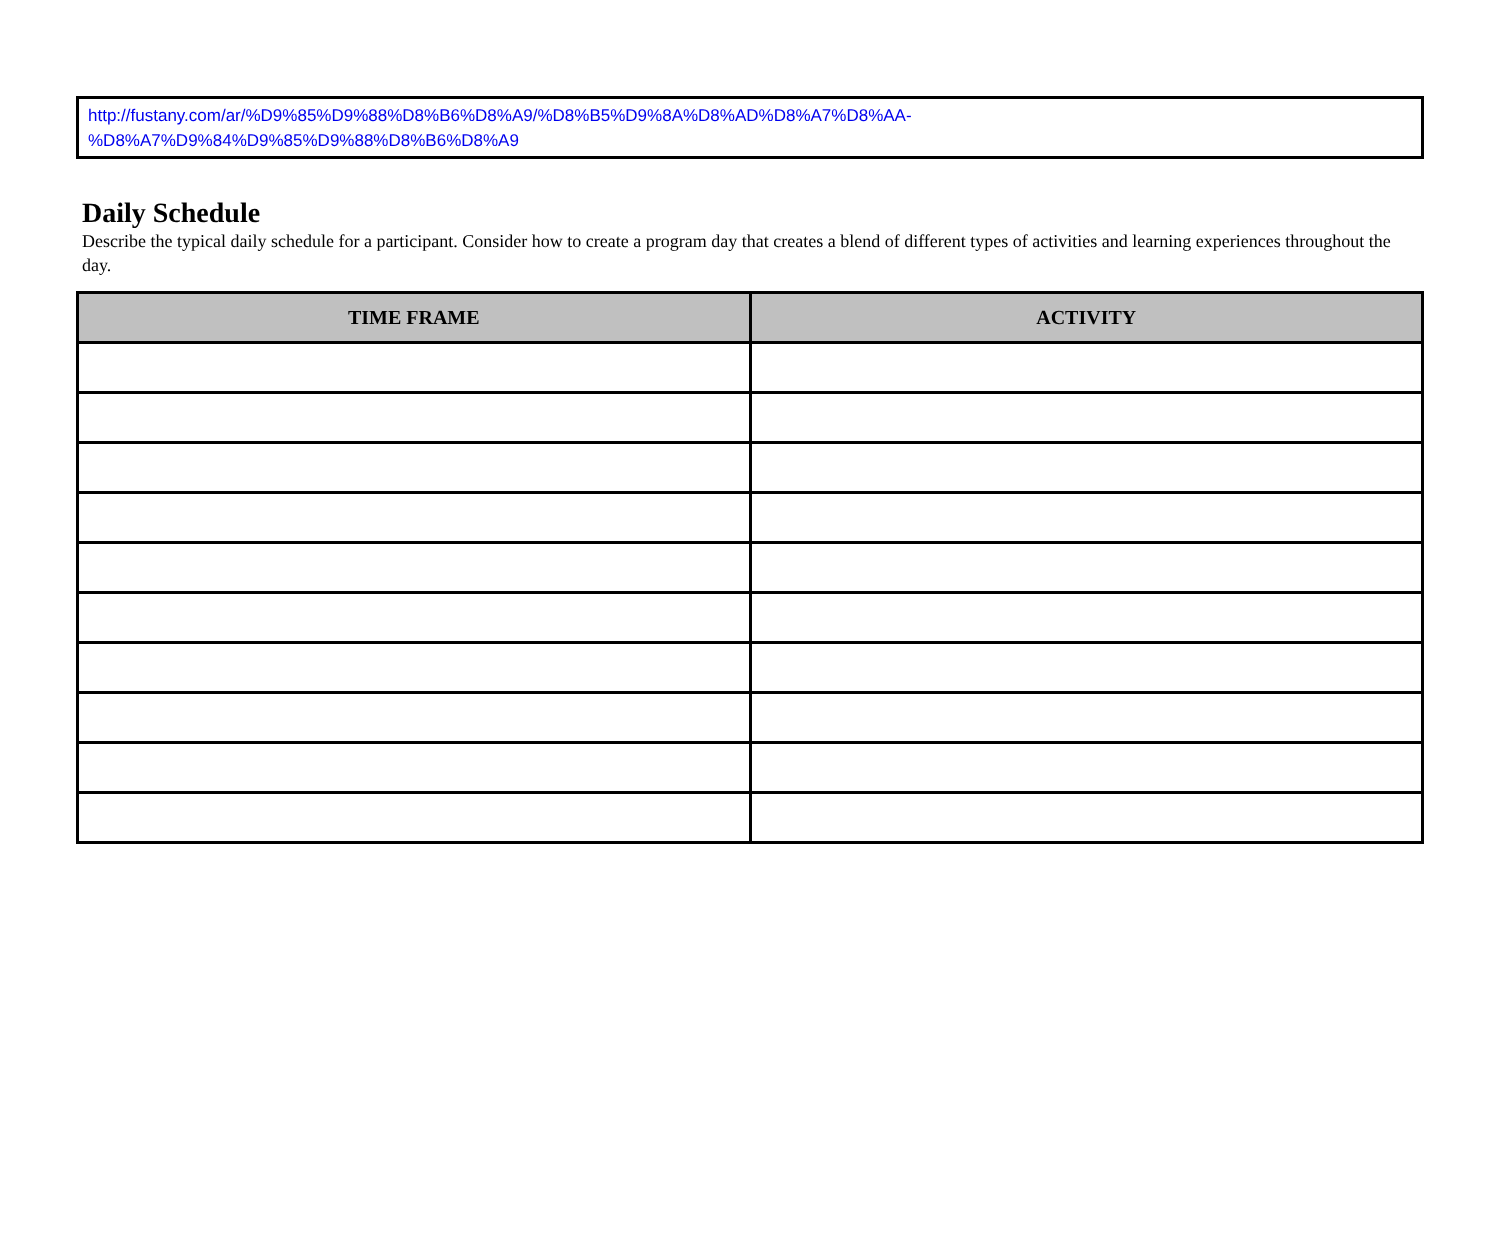http://fustany.com/ar/%D9%85%D9%88%D8%B6%D8%A9/%D8%B5%D9%8A%D8%AD%D8%A7%D8%AA-
%D8%A7%D9%84%D9%85%D9%88%D8%B6%D8%A9
Daily Schedule
Describe the typical daily schedule for a participant. Consider how to create a program day that creates a blend of different types of activities and learning experiences throughout the day.
| TIME FRAME | ACTIVITY |
| --- | --- |